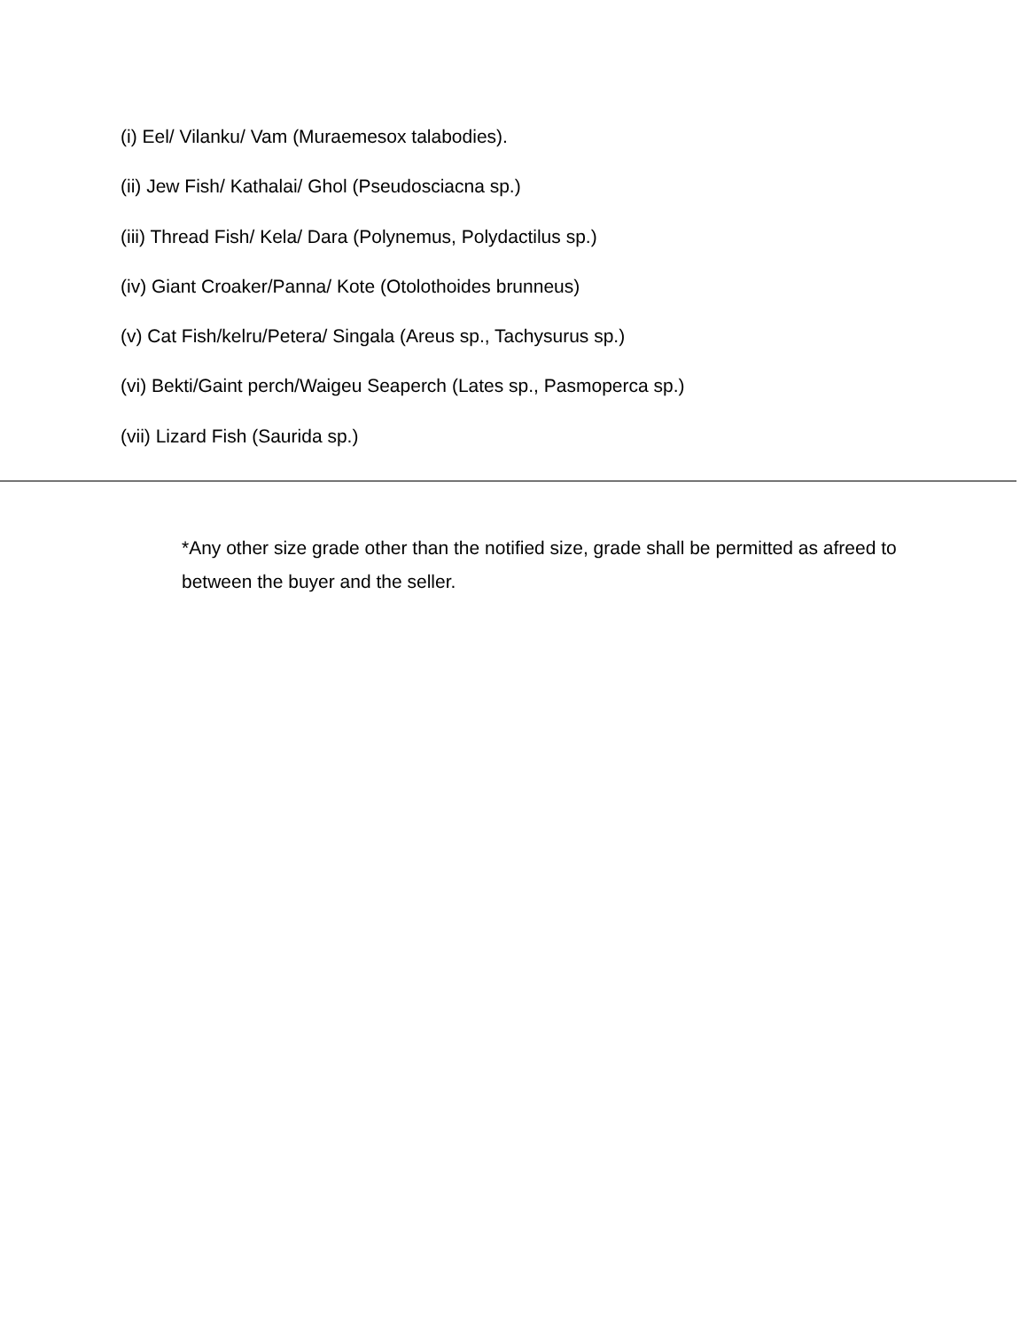(i) Eel/ Vilanku/ Vam (Muraemesox talabodies).
(ii) Jew Fish/ Kathalai/ Ghol (Pseudosciacna sp.)
(iii) Thread Fish/ Kela/ Dara (Polynemus, Polydactilus sp.)
(iv) Giant Croaker/Panna/ Kote (Otolothoides brunneus)
(v) Cat Fish/kelru/Petera/ Singala (Areus sp., Tachysurus sp.)
(vi) Bekti/Gaint perch/Waigeu Seaperch (Lates sp., Pasmoperca sp.)
(vii) Lizard Fish (Saurida sp.)
*Any other size grade other than the notified size, grade shall be permitted as afreed to between the buyer and the seller.